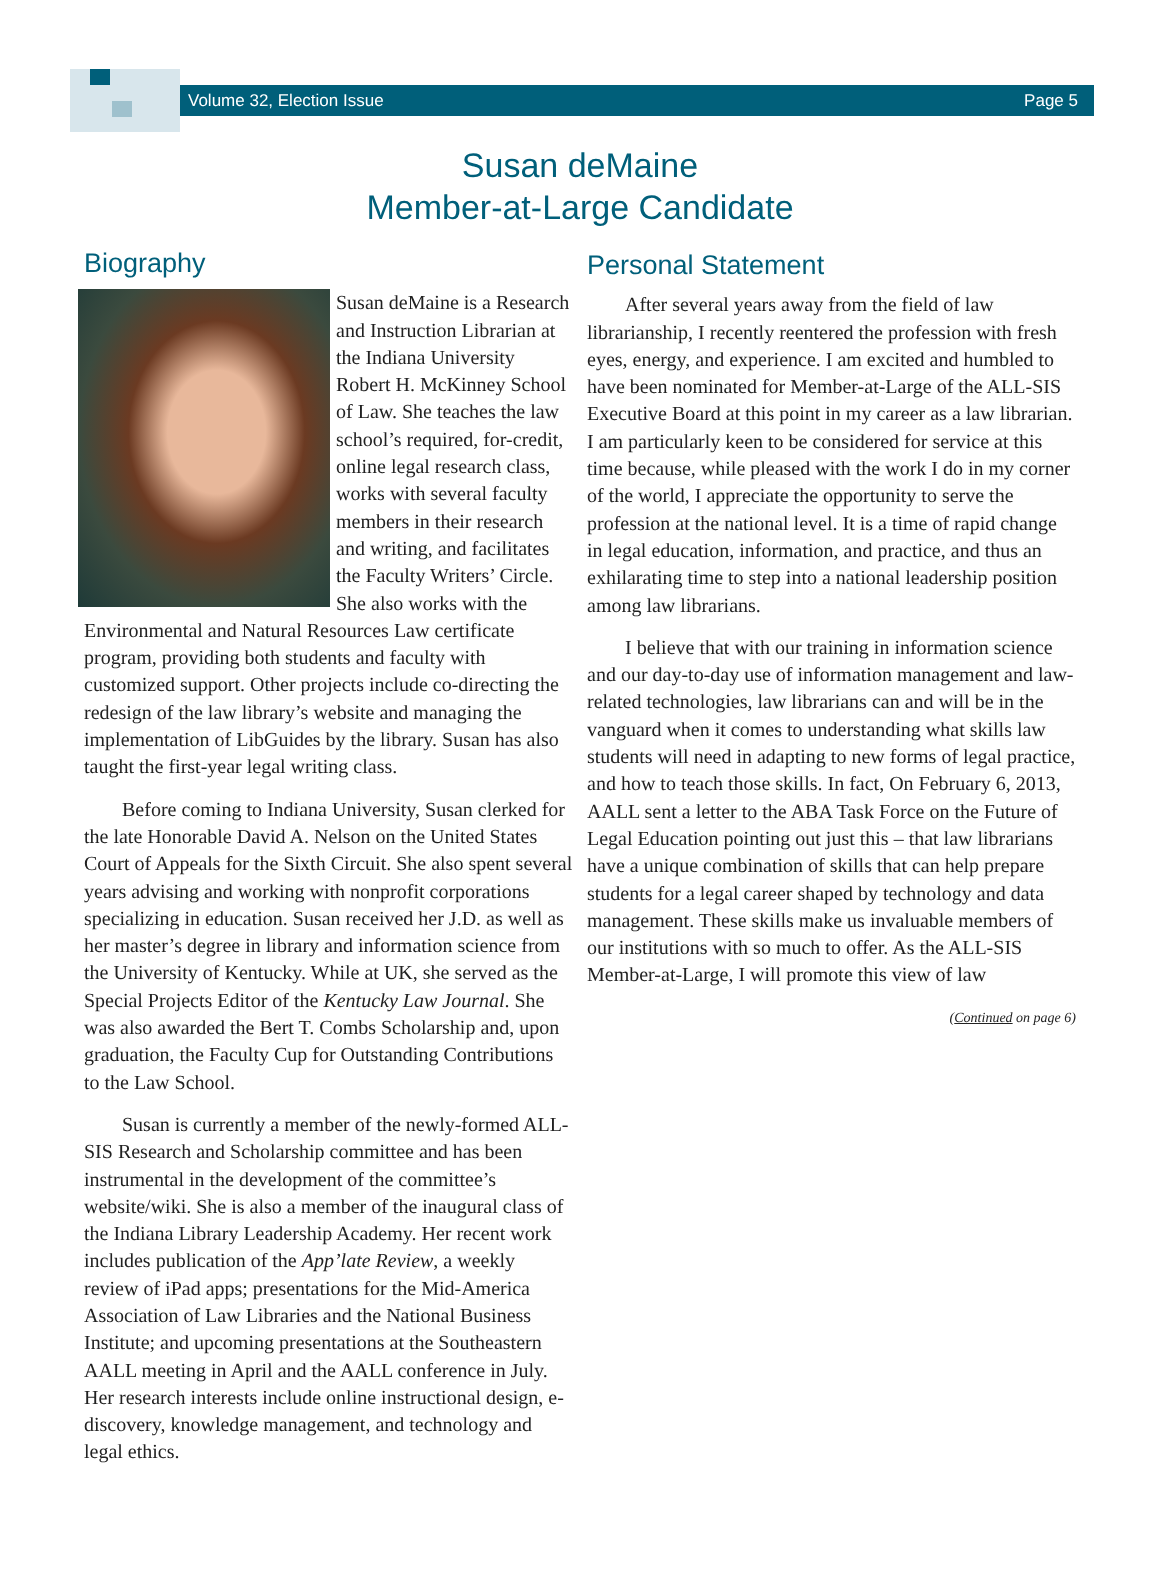Volume 32, Election Issue Page 5
Susan deMaine
Member-at-Large Candidate
Biography
Susan deMaine is a Research and Instruction Librarian at the Indiana University Robert H. McKinney School of Law. She teaches the law school’s required, for-credit, online legal research class, works with several faculty members in their research and writing, and facilitates the Faculty Writers’ Circle. She also works with the Environmental and Natural Resources Law certificate program, providing both students and faculty with customized support. Other projects include co-directing the redesign of the law library’s website and managing the implementation of LibGuides by the library. Susan has also taught the first-year legal writing class.
Before coming to Indiana University, Susan clerked for the late Honorable David A. Nelson on the United States Court of Appeals for the Sixth Circuit. She also spent several years advising and working with nonprofit corporations specializing in education. Susan received her J.D. as well as her master’s degree in library and information science from the University of Kentucky. While at UK, she served as the Special Projects Editor of the Kentucky Law Journal. She was also awarded the Bert T. Combs Scholarship and, upon graduation, the Faculty Cup for Outstanding Contributions to the Law School.
Susan is currently a member of the newly-formed ALL-SIS Research and Scholarship committee and has been instrumental in the development of the committee’s website/wiki. She is also a member of the inaugural class of the Indiana Library Leadership Academy. Her recent work includes publication of the App’late Review, a weekly review of iPad apps; presentations for the Mid-America Association of Law Libraries and the National Business Institute; and upcoming presentations at the Southeastern AALL meeting in April and the AALL conference in July. Her research interests include online instructional design, e-discovery, knowledge management, and technology and legal ethics.
Personal Statement
After several years away from the field of law librarianship, I recently reentered the profession with fresh eyes, energy, and experience. I am excited and humbled to have been nominated for Member-at-Large of the ALL-SIS Executive Board at this point in my career as a law librarian. I am particularly keen to be considered for service at this time because, while pleased with the work I do in my corner of the world, I appreciate the opportunity to serve the profession at the national level. It is a time of rapid change in legal education, information, and practice, and thus an exhilarating time to step into a national leadership position among law librarians.
I believe that with our training in information science and our day-to-day use of information management and law-related technologies, law librarians can and will be in the vanguard when it comes to understanding what skills law students will need in adapting to new forms of legal practice, and how to teach those skills. In fact, On February 6, 2013, AALL sent a letter to the ABA Task Force on the Future of Legal Education pointing out just this – that law librarians have a unique combination of skills that can help prepare students for a legal career shaped by technology and data management. These skills make us invaluable members of our institutions with so much to offer. As the ALL-SIS Member-at-Large, I will promote this view of law
(Continued on page 6)